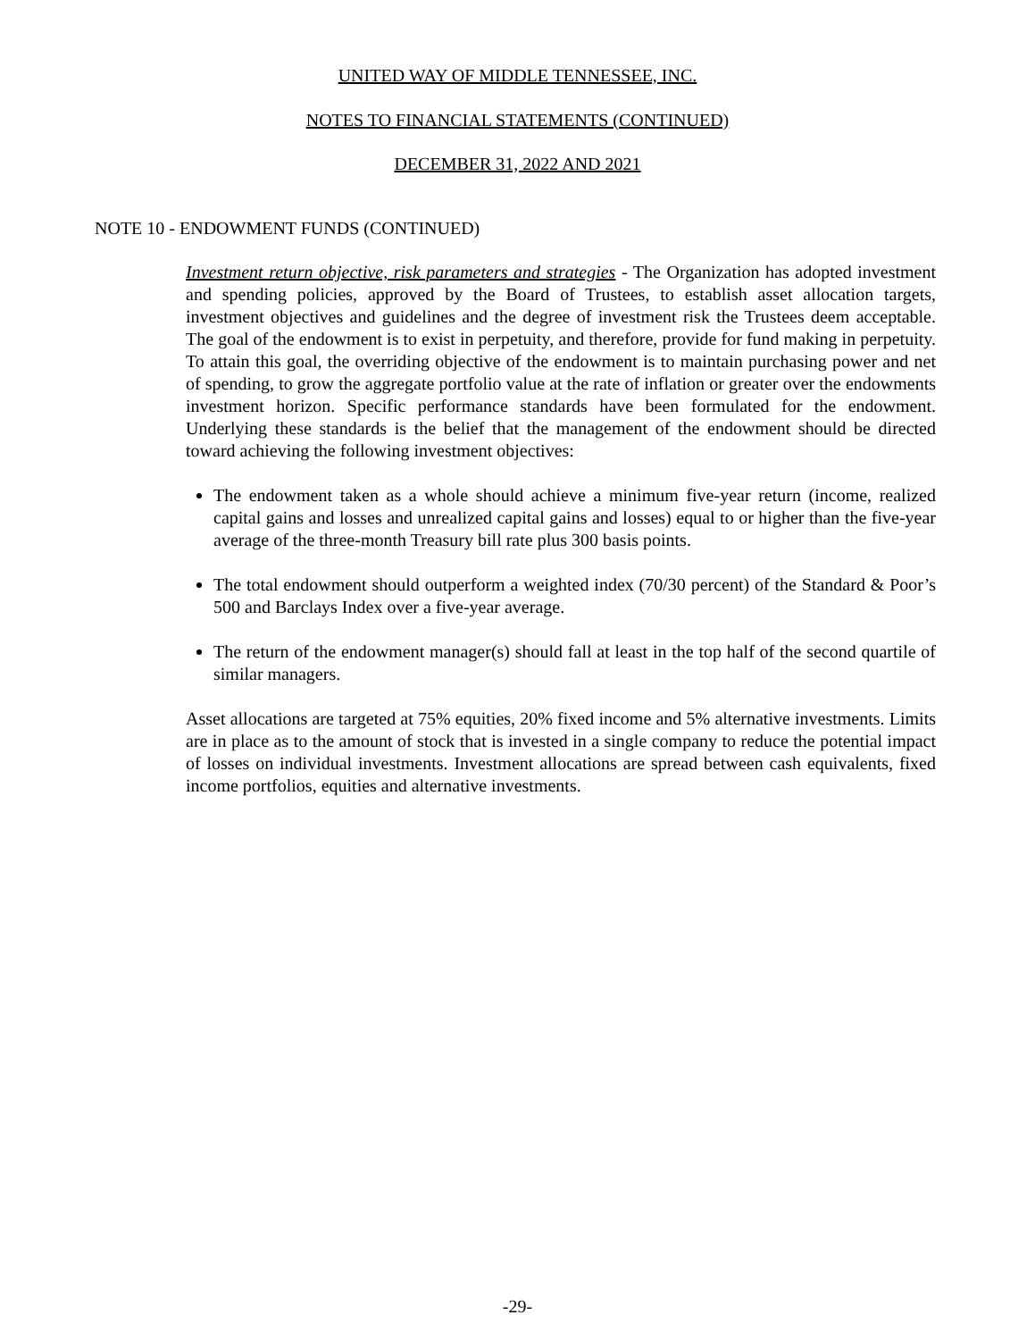UNITED WAY OF MIDDLE TENNESSEE, INC.
NOTES TO FINANCIAL STATEMENTS (CONTINUED)
DECEMBER 31, 2022 AND 2021
NOTE 10 - ENDOWMENT FUNDS (CONTINUED)
Investment return objective, risk parameters and strategies - The Organization has adopted investment and spending policies, approved by the Board of Trustees, to establish asset allocation targets, investment objectives and guidelines and the degree of investment risk the Trustees deem acceptable. The goal of the endowment is to exist in perpetuity, and therefore, provide for fund making in perpetuity. To attain this goal, the overriding objective of the endowment is to maintain purchasing power and net of spending, to grow the aggregate portfolio value at the rate of inflation or greater over the endowments investment horizon. Specific performance standards have been formulated for the endowment. Underlying these standards is the belief that the management of the endowment should be directed toward achieving the following investment objectives:
The endowment taken as a whole should achieve a minimum five-year return (income, realized capital gains and losses and unrealized capital gains and losses) equal to or higher than the five-year average of the three-month Treasury bill rate plus 300 basis points.
The total endowment should outperform a weighted index (70/30 percent) of the Standard & Poor’s 500 and Barclays Index over a five-year average.
The return of the endowment manager(s) should fall at least in the top half of the second quartile of similar managers.
Asset allocations are targeted at 75% equities, 20% fixed income and 5% alternative investments. Limits are in place as to the amount of stock that is invested in a single company to reduce the potential impact of losses on individual investments. Investment allocations are spread between cash equivalents, fixed income portfolios, equities and alternative investments.
-29-